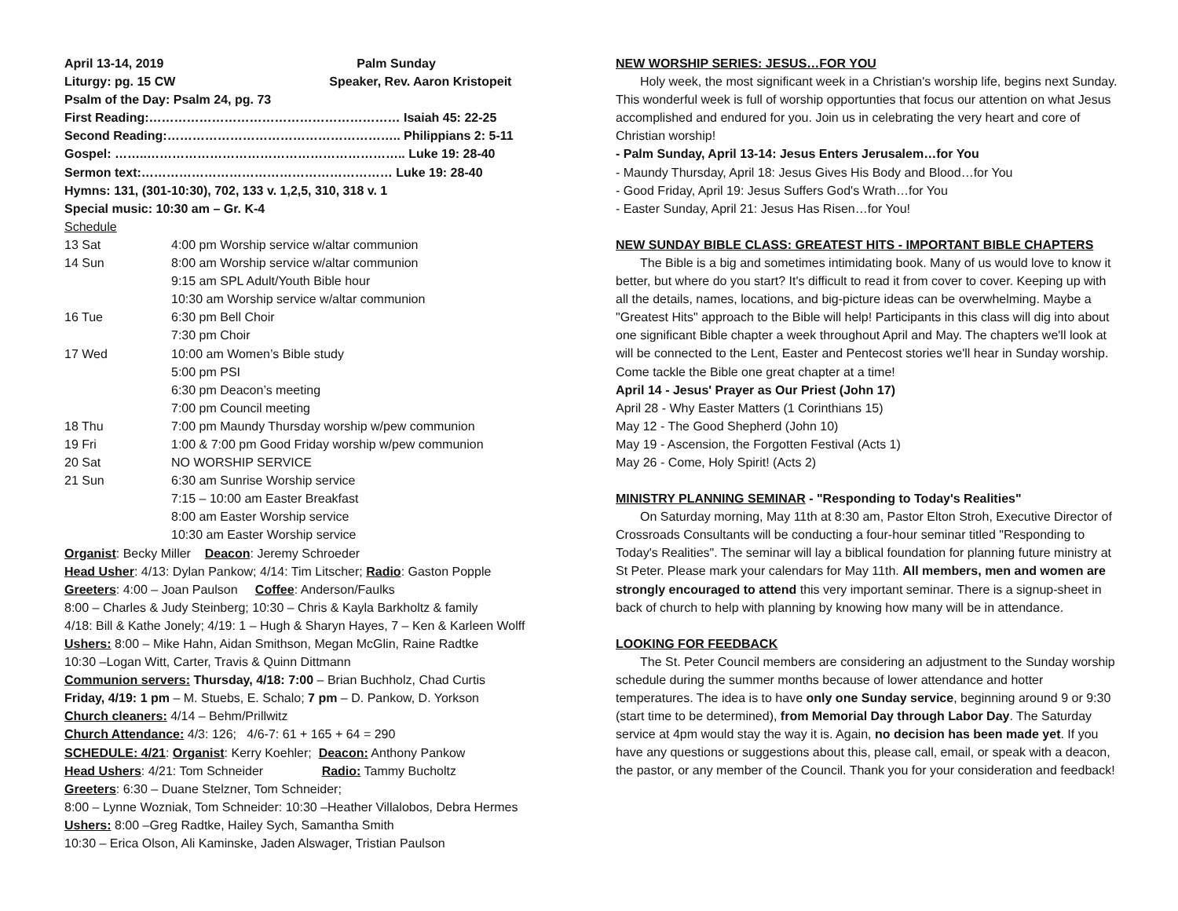April 13-14, 2019 Palm Sunday
Liturgy: pg. 15 CW Speaker, Rev. Aaron Kristopeit
Psalm of the Day: Psalm 24, pg. 73
First Reading:…………………………………………………… Isaiah 45: 22-25
Second Reading:……………………………………………….. Philippians 2: 5-11
Gospel: ……..…………………………………………………….. Luke 19: 28-40
Sermon text:…………………………………………………… Luke 19: 28-40
Hymns: 131, (301-10:30), 702, 133 v. 1,2,5, 310, 318 v. 1
Special music: 10:30 am – Gr. K-4
Schedule
| 13 Sat | 4:00 pm Worship service w/altar communion |
| 14 Sun | 8:00 am Worship service w/altar communion |
| | 9:15 am SPL Adult/Youth Bible hour |
| | 10:30 am Worship service w/altar communion |
| 16 Tue | 6:30 pm Bell Choir |
| | 7:30 pm Choir |
| 17 Wed | 10:00 am Women’s Bible study |
| | 5:00 pm PSI |
| | 6:30 pm Deacon’s meeting |
| | 7:00 pm Council meeting |
| 18 Thu | 7:00 pm Maundy Thursday worship w/pew communion |
| 19 Fri | 1:00 & 7:00 pm Good Friday worship w/pew communion |
| 20 Sat | NO WORSHIP SERVICE |
| 21 Sun | 6:30 am Sunrise Worship service |
| | 7:15 – 10:00 am Easter Breakfast |
| | 8:00 am Easter Worship service |
| | 10:30 am Easter Worship service |
Organist: Becky Miller Deacon: Jeremy Schroeder
Head Usher: 4/13: Dylan Pankow; 4/14: Tim Litscher; Radio: Gaston Popple
Greeters: 4:00 – Joan Paulson Coffee: Anderson/Faulks
8:00 – Charles & Judy Steinberg; 10:30 – Chris & Kayla Barkholtz & family
4/18: Bill & Kathe Jonely; 4/19: 1 – Hugh & Sharyn Hayes, 7 – Ken & Karleen Wolff
Ushers: 8:00 – Mike Hahn, Aidan Smithson, Megan McGlin, Raine Radtke
10:30 –Logan Witt, Carter, Travis & Quinn Dittmann
Communion servers: Thursday, 4/18: 7:00 – Brian Buchholz, Chad Curtis
Friday, 4/19: 1 pm – M. Stuebs, E. Schalo; 7 pm – D. Pankow, D. Yorkson
Church cleaners: 4/14 – Behm/Prillwitz
Church Attendance: 4/3: 126; 4/6-7: 61 + 165 + 64 = 290
SCHEDULE: 4/21: Organist: Kerry Koehler; Deacon: Anthony Pankow
Head Ushers: 4/21: Tom Schneider Radio: Tammy Bucholtz
Greeters: 6:30 – Duane Stelzner, Tom Schneider;
8:00 – Lynne Wozniak, Tom Schneider: 10:30 –Heather Villalobos, Debra Hermes
Ushers: 8:00 –Greg Radtke, Hailey Sych, Samantha Smith
10:30 – Erica Olson, Ali Kaminske, Jaden Alswager, Tristian Paulson
NEW WORSHIP SERIES: JESUS…FOR YOU
Holy week, the most significant week in a Christian's worship life, begins next Sunday. This wonderful week is full of worship opportunties that focus our attention on what Jesus accomplished and endured for you. Join us in celebrating the very heart and core of Christian worship!
- Palm Sunday, April 13-14: Jesus Enters Jerusalem…for You
- Maundy Thursday, April 18: Jesus Gives His Body and Blood…for You
- Good Friday, April 19: Jesus Suffers God's Wrath…for You
- Easter Sunday, April 21: Jesus Has Risen…for You!
NEW SUNDAY BIBLE CLASS: GREATEST HITS - IMPORTANT BIBLE CHAPTERS
The Bible is a big and sometimes intimidating book. Many of us would love to know it better, but where do you start? It's difficult to read it from cover to cover. Keeping up with all the details, names, locations, and big-picture ideas can be overwhelming. Maybe a "Greatest Hits" approach to the Bible will help! Participants in this class will dig into about one significant Bible chapter a week throughout April and May. The chapters we'll look at will be connected to the Lent, Easter and Pentecost stories we'll hear in Sunday worship. Come tackle the Bible one great chapter at a time!
April 14 - Jesus' Prayer as Our Priest (John 17)
April 28 - Why Easter Matters (1 Corinthians 15)
May 12 - The Good Shepherd (John 10)
May 19 - Ascension, the Forgotten Festival (Acts 1)
May 26 - Come, Holy Spirit! (Acts 2)
MINISTRY PLANNING SEMINAR - "Responding to Today's Realities"
On Saturday morning, May 11th at 8:30 am, Pastor Elton Stroh, Executive Director of Crossroads Consultants will be conducting a four-hour seminar titled "Responding to Today's Realities". The seminar will lay a biblical foundation for planning future ministry at St Peter. Please mark your calendars for May 11th. All members, men and women are strongly encouraged to attend this very important seminar. There is a signup-sheet in back of church to help with planning by knowing how many will be in attendance.
LOOKING FOR FEEDBACK
The St. Peter Council members are considering an adjustment to the Sunday worship schedule during the summer months because of lower attendance and hotter temperatures. The idea is to have only one Sunday service, beginning around 9 or 9:30 (start time to be determined), from Memorial Day through Labor Day. The Saturday service at 4pm would stay the way it is. Again, no decision has been made yet. If you have any questions or suggestions about this, please call, email, or speak with a deacon, the pastor, or any member of the Council. Thank you for your consideration and feedback!